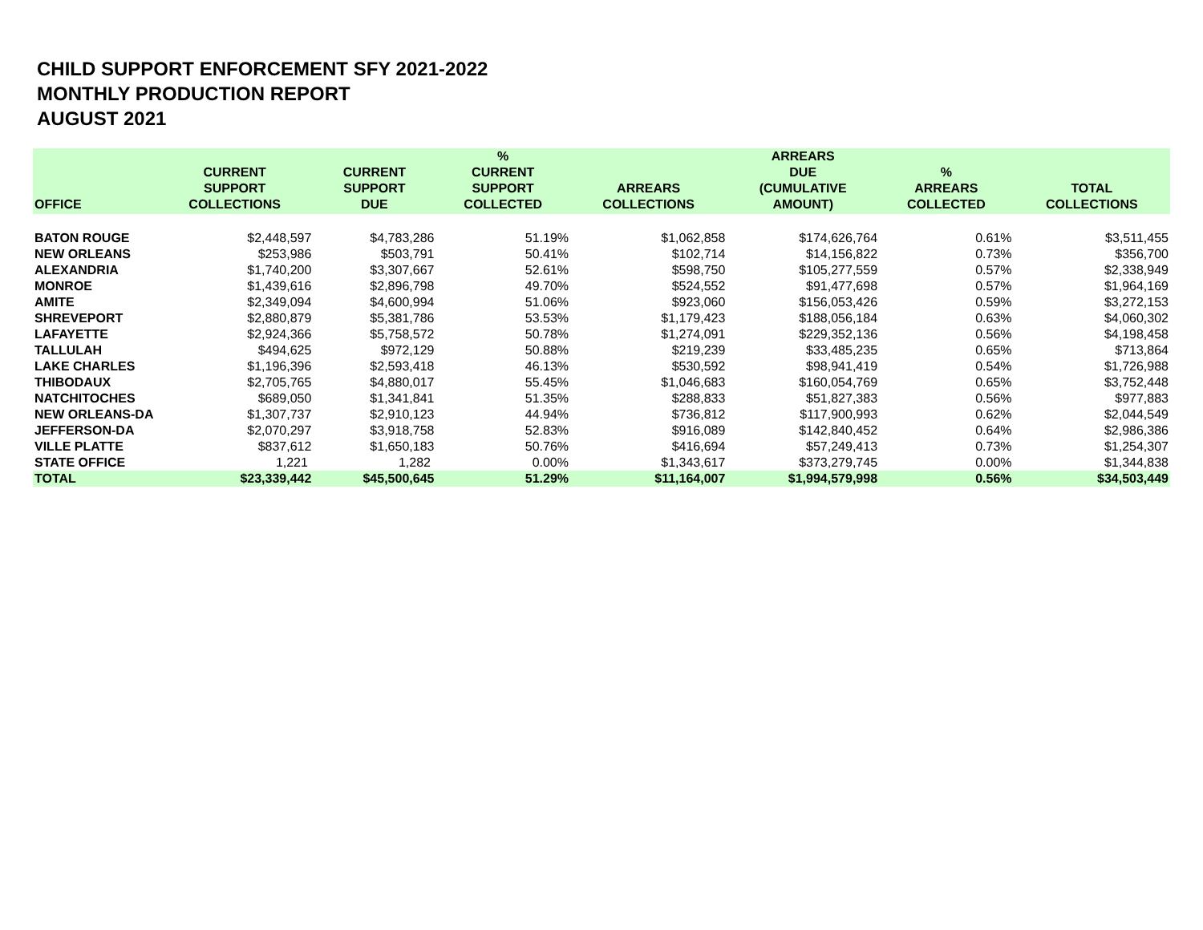CHILD SUPPORT ENFORCEMENT SFY 2021-2022
MONTHLY PRODUCTION REPORT
AUGUST 2021
| OFFICE | CURRENT SUPPORT COLLECTIONS | CURRENT SUPPORT DUE | % CURRENT SUPPORT COLLECTED | ARREARS COLLECTIONS | ARREARS DUE (CUMULATIVE AMOUNT) | % ARREARS COLLECTED | TOTAL COLLECTIONS |
| --- | --- | --- | --- | --- | --- | --- | --- |
| BATON ROUGE | $2,448,597 | $4,783,286 | 51.19% | $1,062,858 | $174,626,764 | 0.61% | $3,511,455 |
| NEW ORLEANS | $253,986 | $503,791 | 50.41% | $102,714 | $14,156,822 | 0.73% | $356,700 |
| ALEXANDRIA | $1,740,200 | $3,307,667 | 52.61% | $598,750 | $105,277,559 | 0.57% | $2,338,949 |
| MONROE | $1,439,616 | $2,896,798 | 49.70% | $524,552 | $91,477,698 | 0.57% | $1,964,169 |
| AMITE | $2,349,094 | $4,600,994 | 51.06% | $923,060 | $156,053,426 | 0.59% | $3,272,153 |
| SHREVEPORT | $2,880,879 | $5,381,786 | 53.53% | $1,179,423 | $188,056,184 | 0.63% | $4,060,302 |
| LAFAYETTE | $2,924,366 | $5,758,572 | 50.78% | $1,274,091 | $229,352,136 | 0.56% | $4,198,458 |
| TALLULAH | $494,625 | $972,129 | 50.88% | $219,239 | $33,485,235 | 0.65% | $713,864 |
| LAKE CHARLES | $1,196,396 | $2,593,418 | 46.13% | $530,592 | $98,941,419 | 0.54% | $1,726,988 |
| THIBODAUX | $2,705,765 | $4,880,017 | 55.45% | $1,046,683 | $160,054,769 | 0.65% | $3,752,448 |
| NATCHITOCHES | $689,050 | $1,341,841 | 51.35% | $288,833 | $51,827,383 | 0.56% | $977,883 |
| NEW ORLEANS-DA | $1,307,737 | $2,910,123 | 44.94% | $736,812 | $117,900,993 | 0.62% | $2,044,549 |
| JEFFERSON-DA | $2,070,297 | $3,918,758 | 52.83% | $916,089 | $142,840,452 | 0.64% | $2,986,386 |
| VILLE PLATTE | $837,612 | $1,650,183 | 50.76% | $416,694 | $57,249,413 | 0.73% | $1,254,307 |
| STATE OFFICE | 1,221 | 1,282 | 0.00% | $1,343,617 | $373,279,745 | 0.00% | $1,344,838 |
| TOTAL | $23,339,442 | $45,500,645 | 51.29% | $11,164,007 | $1,994,579,998 | 0.56% | $34,503,449 |